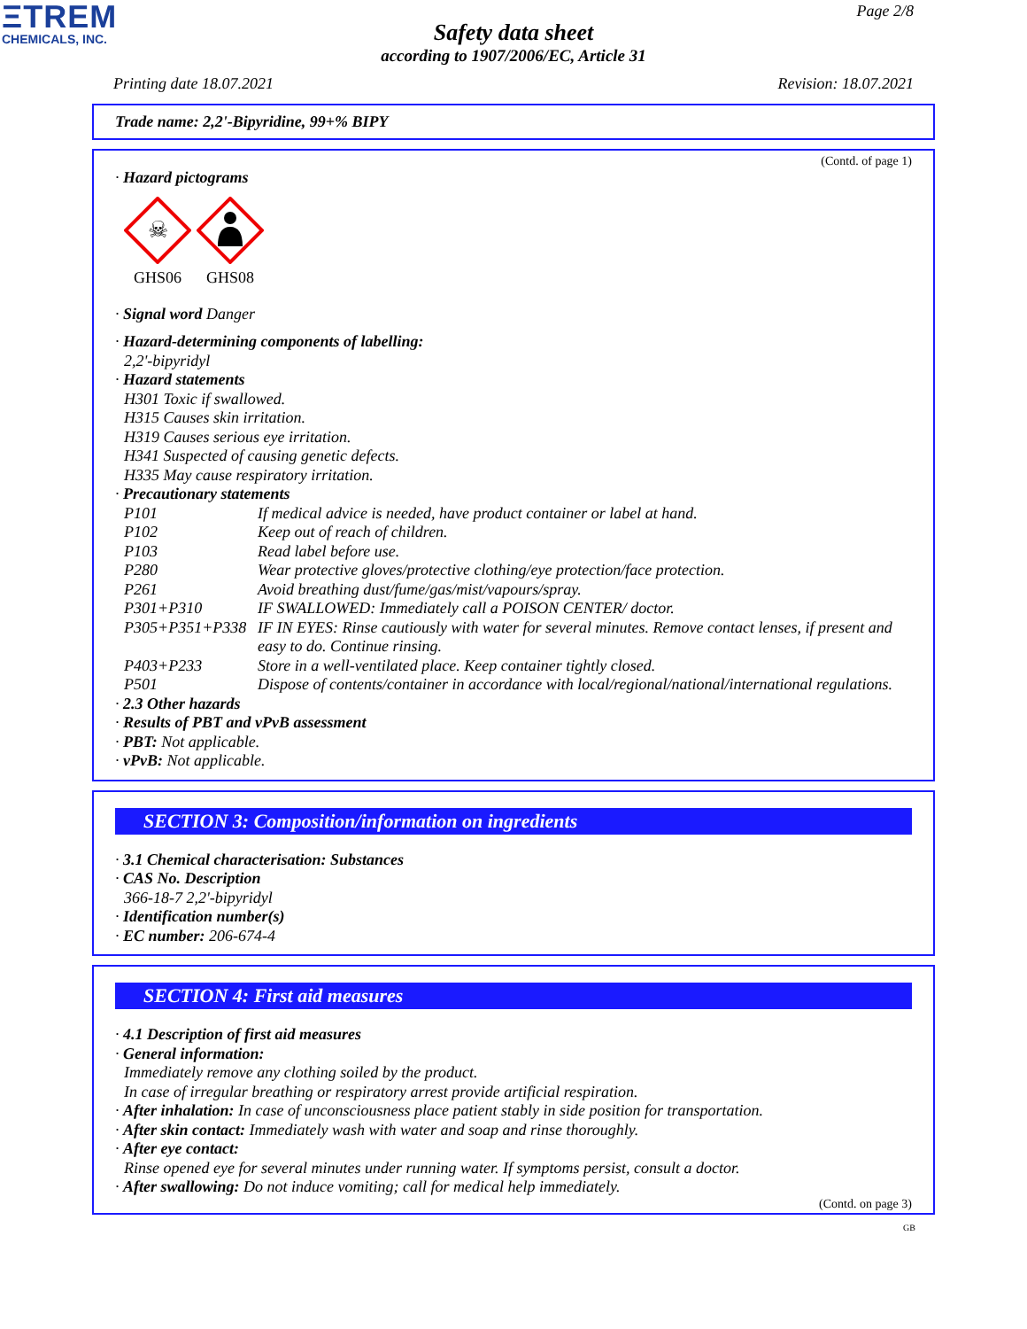ΞTREM
CHEMICALS, INC.
Page 2/8
Safety data sheet
according to 1907/2006/EC, Article 31
Printing date 18.07.2021 Revision: 18.07.2021
Trade name: 2,2'-Bipyridine, 99+% BIPY
(Contd. of page 1)
· Hazard pictograms
☠
GHS06
GHS08
· Signal word Danger
· Hazard-determining components of labelling:
2,2'-bipyridyl
· Hazard statements
H301 Toxic if swallowed.
H315 Causes skin irritation.
H319 Causes serious eye irritation.
H341 Suspected of causing genetic defects.
H335 May cause respiratory irritation.
· Precautionary statements
| P101 | If medical advice is needed, have product container or label at hand. |
| P102 | Keep out of reach of children. |
| P103 | Read label before use. |
| P280 | Wear protective gloves/protective clothing/eye protection/face protection. |
| P261 | Avoid breathing dust/fume/gas/mist/vapours/spray. |
| P301+P310 | IF SWALLOWED: Immediately call a POISON CENTER/ doctor. |
| P305+P351+P338 | IF IN EYES: Rinse cautiously with water for several minutes. Remove contact lenses, if present and easy to do. Continue rinsing. |
| P403+P233 | Store in a well-ventilated place. Keep container tightly closed. |
| P501 | Dispose of contents/container in accordance with local/regional/national/international regulations. |
· 2.3 Other hazards
· Results of PBT and vPvB assessment
· PBT: Not applicable.
· vPvB: Not applicable.
SECTION 3: Composition/information on ingredients
· 3.1 Chemical characterisation: Substances
· CAS No. Description
366-18-7 2,2'-bipyridyl
· Identification number(s)
· EC number: 206-674-4
SECTION 4: First aid measures
· 4.1 Description of first aid measures
· General information:
Immediately remove any clothing soiled by the product.
In case of irregular breathing or respiratory arrest provide artificial respiration.
· After inhalation: In case of unconsciousness place patient stably in side position for transportation.
· After skin contact: Immediately wash with water and soap and rinse thoroughly.
· After eye contact:
Rinse opened eye for several minutes under running water. If symptoms persist, consult a doctor.
· After swallowing: Do not induce vomiting; call for medical help immediately.
(Contd. on page 3)
GB